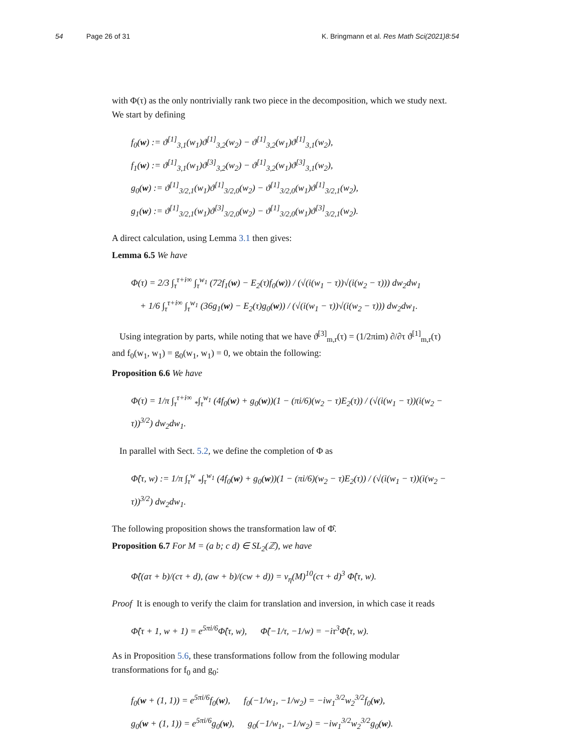54 Page 26 of 31 K. Bringmann et al. Res Math Sci(2021)8:54
with Φ(τ) as the only nontrivially rank two piece in the decomposition, which we study next. We start by defining
f<sub>0</sub>(w) := ϑ<sup>[1]</sup><sub>3,1</sub>(w<sub>1</sub>)ϑ<sup>[1]</sup><sub>3,2</sub>(w<sub>2</sub>) − ϑ<sup>[1]</sup><sub>3,2</sub>(w<sub>1</sub>)ϑ<sup>[1]</sup><sub>3,1</sub>(w<sub>2</sub>),
f<sub>1</sub>(w) := ϑ<sup>[1]</sup><sub>3,1</sub>(w<sub>1</sub>)ϑ<sup>[3]</sup><sub>3,2</sub>(w<sub>2</sub>) − ϑ<sup>[1]</sup><sub>3,2</sub>(w<sub>1</sub>)ϑ<sup>[3]</sup><sub>3,1</sub>(w<sub>2</sub>),
g<sub>0</sub>(w) := ϑ<sup>[1]</sup><sub>3/2,1</sub>(w<sub>1</sub>)ϑ<sup>[1]</sup><sub>3/2,0</sub>(w<sub>2</sub>) − ϑ<sup>[1]</sup><sub>3/2,0</sub>(w<sub>1</sub>)ϑ<sup>[1]</sup><sub>3/2,1</sub>(w<sub>2</sub>),
g<sub>1</sub>(w) := ϑ<sup>[1]</sup><sub>3/2,1</sub>(w<sub>1</sub>)ϑ<sup>[3]</sup><sub>3/2,0</sub>(w<sub>2</sub>) − ϑ<sup>[1]</sup><sub>3/2,0</sub>(w<sub>1</sub>)ϑ<sup>[3]</sup><sub>3/2,1</sub>(w<sub>2</sub>).
A direct calculation, using Lemma 3.1 then gives:
Lemma 6.5 We have
Φ(τ) = 2/3 ∫<sub>τ</sub><sup>τ+i∞</sup> ∫<sub>τ</sub><sup>w<sub>1</sub></sup> (72f<sub>1</sub>(w) − E<sub>2</sub>(τ)f<sub>0</sub>(w)) / (√(i(w<sub>1</sub> − τ))√(i(w<sub>2</sub> − τ))) dw<sub>2</sub>dw<sub>1</sub>
+ 1/6 ∫<sub>τ</sub><sup>τ+i∞</sup> ∫<sub>τ</sub><sup>w<sub>1</sub></sup> (36g<sub>1</sub>(w) − E<sub>2</sub>(τ)g<sub>0</sub>(w)) / (√(i(w<sub>1</sub> − τ))√(i(w<sub>2</sub> − τ))) dw<sub>2</sub>dw<sub>1</sub>.
Using integration by parts, while noting that we have ϑ<sup>[3]</sup><sub>m,r</sub>(τ) = (1/2πim) ∂/∂τ ϑ<sup>[1]</sup><sub>m,r</sub>(τ) and f<sub>0</sub>(w<sub>1</sub>, w<sub>1</sub>) = g<sub>0</sub>(w<sub>1</sub>, w<sub>1</sub>) = 0, we obtain the following:
Proposition 6.6 We have
Φ(τ) = 1/π ∫<sub>τ</sub><sup>τ+i∞</sup> <sub>*</sub>∫<sub>τ</sub><sup>w<sub>1</sub></sup> (4f<sub>0</sub>(w) + g<sub>0</sub>(w))(1 − (πi/6)(w<sub>2</sub> − τ)E<sub>2</sub>(τ)) / (√(i(w<sub>1</sub> − τ))(i(w<sub>2</sub> − τ))<sup>3/2</sup>) dw<sub>2</sub>dw<sub>1</sub>.
In parallel with Sect. 5.2, we define the completion of Φ as
Φ̂(τ, w) := 1/π ∫<sub>τ</sub><sup>w</sup> <sub>*</sub>∫<sub>τ</sub><sup>w<sub>1</sub></sup> (4f<sub>0</sub>(w) + g<sub>0</sub>(w))(1 − (πi/6)(w<sub>2</sub> − τ)E<sub>2</sub>(τ)) / (√(i(w<sub>1</sub> − τ))(i(w<sub>2</sub> − τ))<sup>3/2</sup>) dw<sub>2</sub>dw<sub>1</sub>.
The following proposition shows the transformation law of Φ̂.
Proposition 6.7 For M = (a b; c d) ∈ SL<sub>2</sub>(ℤ), we have
Φ̂((aτ + b)/(cτ + d), (aw + b)/(cw + d)) = ν<sub>η</sub>(M)<sup>10</sup>(cτ + d)<sup>3</sup> Φ̂(τ, w).
Proof It is enough to verify the claim for translation and inversion, in which case it reads
Φ̂(τ + 1, w + 1) = e<sup>5πi/6</sup>Φ̂(τ, w), Φ̂(−1/τ, −1/w) = −iτ<sup>3</sup>Φ̂(τ, w).
As in Proposition 5.6, these transformations follow from the following modular transformations for f<sub>0</sub> and g<sub>0</sub>:
f<sub>0</sub>(w + (1, 1)) = e<sup>5πi/6</sup>f<sub>0</sub>(w), f<sub>0</sub>(−1/w<sub>1</sub>, −1/w<sub>2</sub>) = −iw<sub>1</sub><sup>3/2</sup>w<sub>2</sub><sup>3/2</sup>f<sub>0</sub>(w),
g<sub>0</sub>(w + (1, 1)) = e<sup>5πi/6</sup>g<sub>0</sub>(w), g<sub>0</sub>(−1/w<sub>1</sub>, −1/w<sub>2</sub>) = −iw<sub>1</sub><sup>3/2</sup>w<sub>2</sub><sup>3/2</sup>g<sub>0</sub>(w).